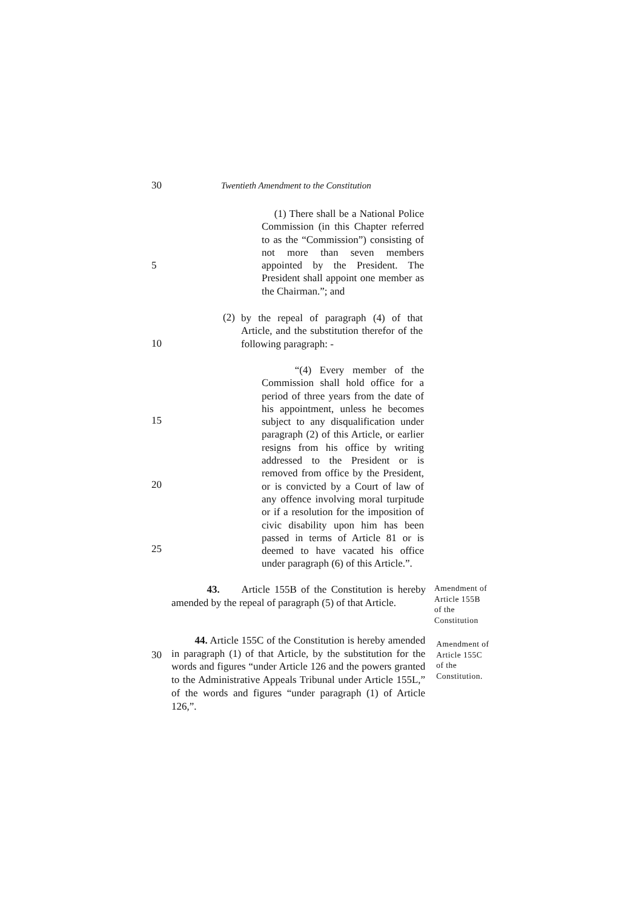30 Twentieth Amendment to the Constitution
5
(1) There shall be a National Police Commission (in this Chapter referred to as the “Commission”) consisting of not more than seven members appointed by the President. The President shall appoint one member as the Chairman.”; and
10
(2)
by the repeal of paragraph (4) of that Article, and the substitution therefor of the following paragraph: -
15
20
25
“(4) Every member of the Commission shall hold office for a period of three years from the date of his appointment, unless he becomes subject to any disqualification under paragraph (2) of this Article, or earlier resigns from his office by writing addressed to the President or is removed from office by the President, or is convicted by a Court of law of any offence involving moral turpitude or if a resolution for the imposition of civic disability upon him has been passed in terms of Article 81 or is deemed to have vacated his office under paragraph (6) of this Article.”.
43. Article 155B of the Constitution is hereby amended by the repeal of paragraph (5) of that Article.
Amendment of Article 155B of the Constitution
30
44. Article 155C of the Constitution is hereby amended in paragraph (1) of that Article, by the substitution for the words and figures “under Article 126 and the powers granted to the Administrative Appeals Tribunal under Article 155L,” of the words and figures “under paragraph (1) of Article 126,”.
Amendment of Article 155C of the Constitution.